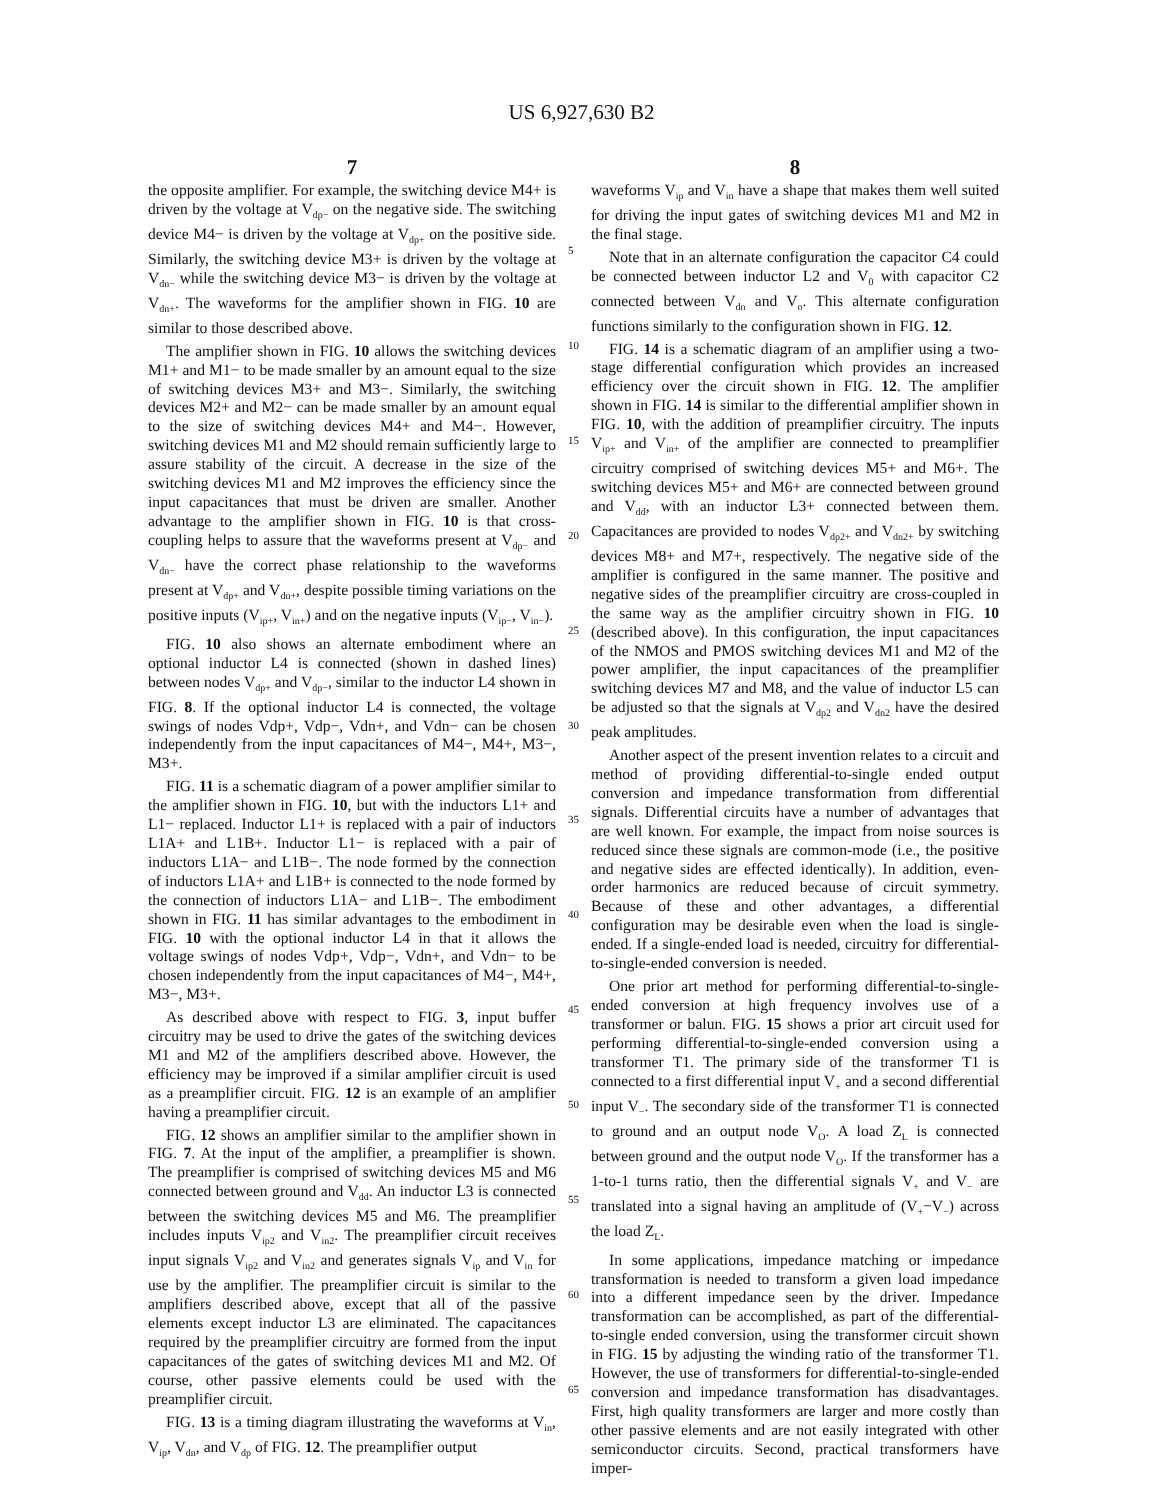US 6,927,630 B2
7
the opposite amplifier. For example, the switching device M4+ is driven by the voltage at V<sub>dp−</sub> on the negative side. The switching device M4− is driven by the voltage at V<sub>dp+</sub> on the positive side. Similarly, the switching device M3+ is driven by the voltage at V<sub>dn−</sub> while the switching device M3− is driven by the voltage at V<sub>dn+</sub>. The waveforms for the amplifier shown in FIG. 10 are similar to those described above.
The amplifier shown in FIG. 10 allows the switching devices M1+ and M1− to be made smaller by an amount equal to the size of switching devices M3+ and M3−. Similarly, the switching devices M2+ and M2− can be made smaller by an amount equal to the size of switching devices M4+ and M4−. However, switching devices M1 and M2 should remain sufficiently large to assure stability of the circuit. A decrease in the size of the switching devices M1 and M2 improves the efficiency since the input capacitances that must be driven are smaller. Another advantage to the amplifier shown in FIG. 10 is that cross-coupling helps to assure that the waveforms present at V<sub>dp−</sub> and V<sub>dn−</sub> have the correct phase relationship to the waveforms present at V<sub>dp+</sub> and V<sub>dn+</sub>, despite possible timing variations on the positive inputs (V<sub>ip+</sub>, V<sub>in+</sub>) and on the negative inputs (V<sub>ip−</sub>, V<sub>in−</sub>).
FIG. 10 also shows an alternate embodiment where an optional inductor L4 is connected (shown in dashed lines) between nodes V<sub>dp+</sub> and V<sub>dp−</sub>, similar to the inductor L4 shown in FIG. 8. If the optional inductor L4 is connected, the voltage swings of nodes Vdp+, Vdp−, Vdn+, and Vdn− can be chosen independently from the input capacitances of M4−, M4+, M3−, M3+.
FIG. 11 is a schematic diagram of a power amplifier similar to the amplifier shown in FIG. 10, but with the inductors L1+ and L1− replaced. Inductor L1+ is replaced with a pair of inductors L1A+ and L1B+. Inductor L1− is replaced with a pair of inductors L1A− and L1B−. The node formed by the connection of inductors L1A+ and L1B+ is connected to the node formed by the connection of inductors L1A− and L1B−. The embodiment shown in FIG. 11 has similar advantages to the embodiment in FIG. 10 with the optional inductor L4 in that it allows the voltage swings of nodes Vdp+, Vdp−, Vdn+, and Vdn− to be chosen independently from the input capacitances of M4−, M4+, M3−, M3+.
As described above with respect to FIG. 3, input buffer circuitry may be used to drive the gates of the switching devices M1 and M2 of the amplifiers described above. However, the efficiency may be improved if a similar amplifier circuit is used as a preamplifier circuit. FIG. 12 is an example of an amplifier having a preamplifier circuit.
FIG. 12 shows an amplifier similar to the amplifier shown in FIG. 7. At the input of the amplifier, a preamplifier is shown. The preamplifier is comprised of switching devices M5 and M6 connected between ground and V<sub>dd</sub>. An inductor L3 is connected between the switching devices M5 and M6. The preamplifier includes inputs V<sub>ip2</sub> and V<sub>in2</sub>. The preamplifier circuit receives input signals V<sub>ip2</sub> and V<sub>in2</sub> and generates signals V<sub>ip</sub> and V<sub>in</sub> for use by the amplifier. The preamplifier circuit is similar to the amplifiers described above, except that all of the passive elements except inductor L3 are eliminated. The capacitances required by the preamplifier circuitry are formed from the input capacitances of the gates of switching devices M1 and M2. Of course, other passive elements could be used with the preamplifier circuit.
FIG. 13 is a timing diagram illustrating the waveforms at V<sub>in</sub>, V<sub>ip</sub>, V<sub>dn</sub>, and V<sub>dp</sub> of FIG. 12. The preamplifier output
8
waveforms V<sub>ip</sub> and V<sub>in</sub> have a shape that makes them well suited for driving the input gates of switching devices M1 and M2 in the final stage.
Note that in an alternate configuration the capacitor C4 could be connected between inductor L2 and V<sub>0</sub> with capacitor C2 connected between V<sub>dn</sub> and V<sub>o</sub>. This alternate configuration functions similarly to the configuration shown in FIG. 12.
FIG. 14 is a schematic diagram of an amplifier using a two-stage differential configuration which provides an increased efficiency over the circuit shown in FIG. 12. The amplifier shown in FIG. 14 is similar to the differential amplifier shown in FIG. 10, with the addition of preamplifier circuitry. The inputs V<sub>ip+</sub> and V<sub>in+</sub> of the amplifier are connected to preamplifier circuitry comprised of switching devices M5+ and M6+. The switching devices M5+ and M6+ are connected between ground and V<sub>dd</sub>, with an inductor L3+ connected between them. Capacitances are provided to nodes V<sub>dp2+</sub> and V<sub>dn2+</sub> by switching devices M8+ and M7+, respectively. The negative side of the amplifier is configured in the same manner. The positive and negative sides of the preamplifier circuitry are cross-coupled in the same way as the amplifier circuitry shown in FIG. 10 (described above). In this configuration, the input capacitances of the NMOS and PMOS switching devices M1 and M2 of the power amplifier, the input capacitances of the preamplifier switching devices M7 and M8, and the value of inductor L5 can be adjusted so that the signals at V<sub>dp2</sub> and V<sub>dn2</sub> have the desired peak amplitudes.
Another aspect of the present invention relates to a circuit and method of providing differential-to-single ended output conversion and impedance transformation from differential signals. Differential circuits have a number of advantages that are well known. For example, the impact from noise sources is reduced since these signals are common-mode (i.e., the positive and negative sides are effected identically). In addition, even-order harmonics are reduced because of circuit symmetry. Because of these and other advantages, a differential configuration may be desirable even when the load is single-ended. If a single-ended load is needed, circuitry for differential-to-single-ended conversion is needed.
One prior art method for performing differential-to-single-ended conversion at high frequency involves use of a transformer or balun. FIG. 15 shows a prior art circuit used for performing differential-to-single-ended conversion using a transformer T1. The primary side of the transformer T1 is connected to a first differential input V<sub>+</sub> and a second differential input V<sub>−</sub>. The secondary side of the transformer T1 is connected to ground and an output node V<sub>O</sub>. A load Z<sub>L</sub> is connected between ground and the output node V<sub>O</sub>. If the transformer has a 1-to-1 turns ratio, then the differential signals V<sub>+</sub> and V<sub>−</sub> are translated into a signal having an amplitude of (V<sub>+</sub>−V<sub>−</sub>) across the load Z<sub>L</sub>.
In some applications, impedance matching or impedance transformation is needed to transform a given load impedance into a different impedance seen by the driver. Impedance transformation can be accomplished, as part of the differential-to-single ended conversion, using the transformer circuit shown in FIG. 15 by adjusting the winding ratio of the transformer T1. However, the use of transformers for differential-to-single-ended conversion and impedance transformation has disadvantages. First, high quality transformers are larger and more costly than other passive elements and are not easily integrated with other semiconductor circuits. Second, practical transformers have imper-
5
10
15
20
25
30
35
40
45
50
55
60
65